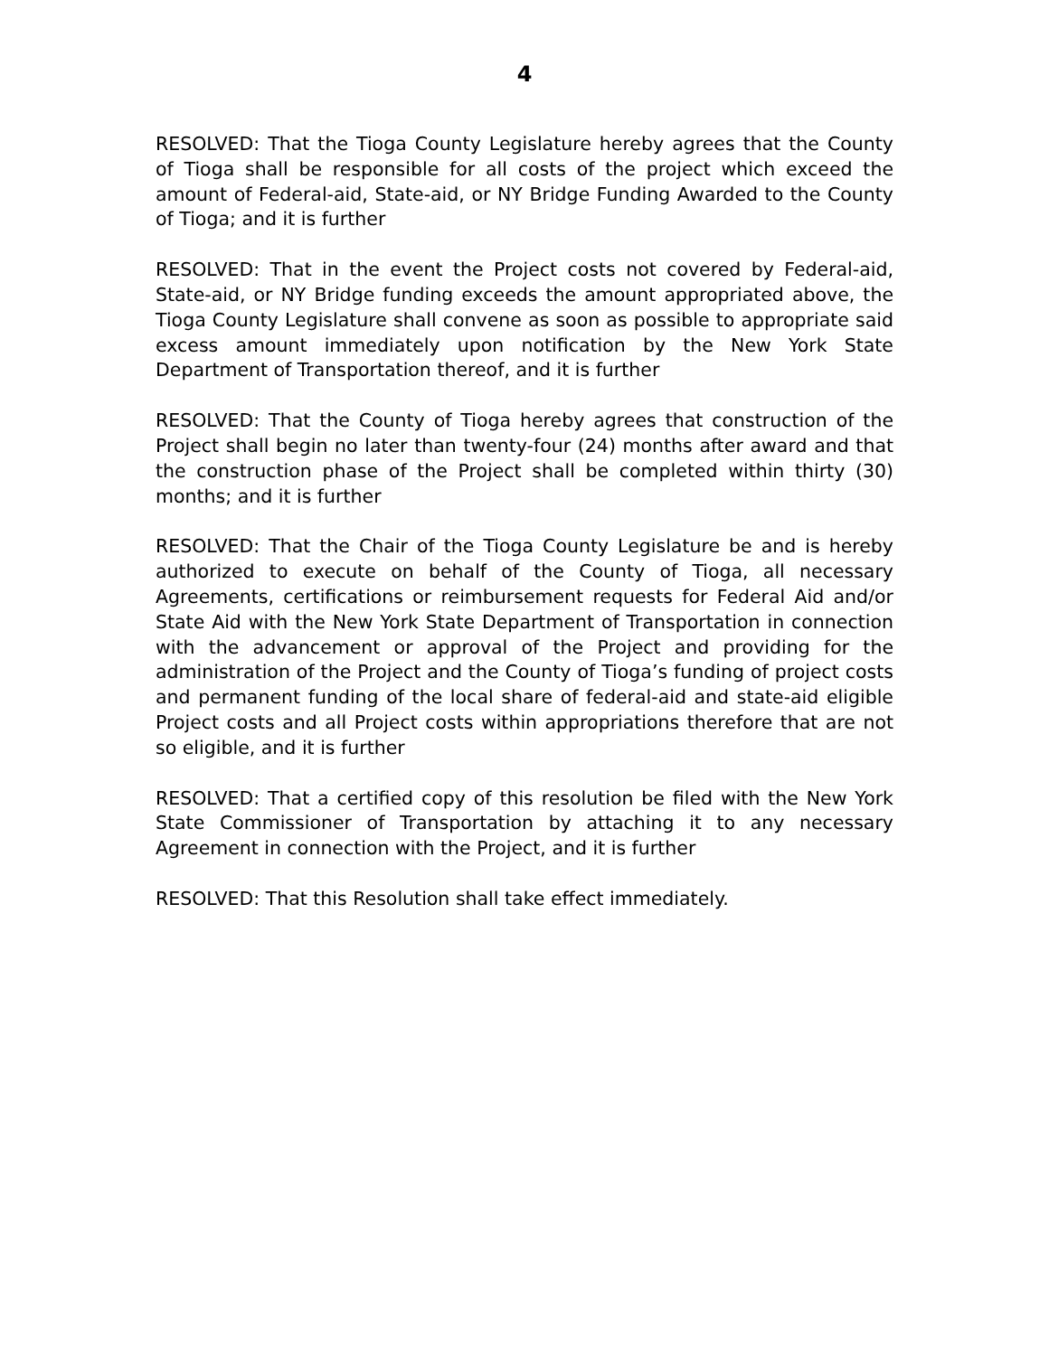4
RESOLVED: That the Tioga County Legislature hereby agrees that the County of Tioga shall be responsible for all costs of the project which exceed the amount of Federal-aid, State-aid, or NY Bridge Funding Awarded to the County of Tioga; and it is further
RESOLVED: That in the event the Project costs not covered by Federal-aid, State-aid, or NY Bridge funding exceeds the amount appropriated above, the Tioga County Legislature shall convene as soon as possible to appropriate said excess amount immediately upon notification by the New York State Department of Transportation thereof, and it is further
RESOLVED: That the County of Tioga hereby agrees that construction of the Project shall begin no later than twenty-four (24) months after award and that the construction phase of the Project shall be completed within thirty (30) months; and it is further
RESOLVED: That the Chair of the Tioga County Legislature be and is hereby authorized to execute on behalf of the County of Tioga, all necessary Agreements, certifications or reimbursement requests for Federal Aid and/or State Aid with the New York State Department of Transportation in connection with the advancement or approval of the Project and providing for the administration of the Project and the County of Tioga’s funding of project costs and permanent funding of the local share of federal-aid and state-aid eligible Project costs and all Project costs within appropriations therefore that are not so eligible, and it is further
RESOLVED: That a certified copy of this resolution be filed with the New York State Commissioner of Transportation by attaching it to any necessary Agreement in connection with the Project, and it is further
RESOLVED: That this Resolution shall take effect immediately.